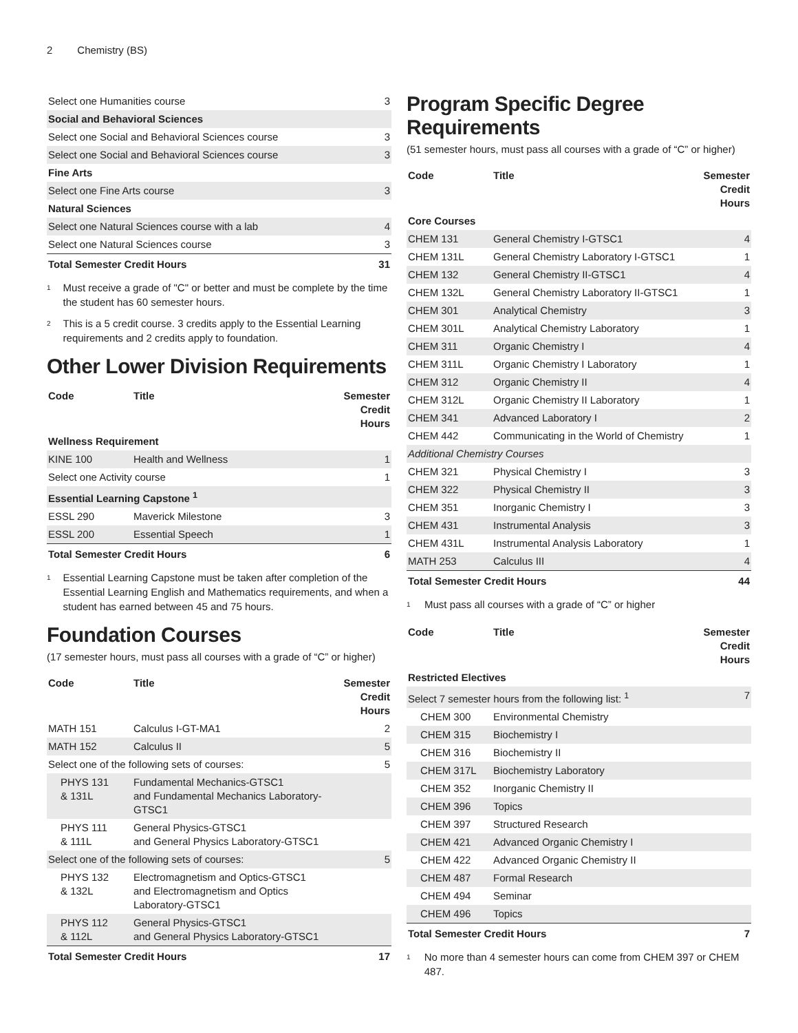2 Chemistry (BS)
| Select one Humanities course | 3 |
| Social and Behavioral Sciences | |
| Select one Social and Behavioral Sciences course | 3 |
| Select one Social and Behavioral Sciences course | 3 |
| Fine Arts | |
| Select one Fine Arts course | 3 |
| Natural Sciences | |
| Select one Natural Sciences course with a lab | 4 |
| Select one Natural Sciences course | 3 |
| Total Semester Credit Hours | 31 |
<sup>1</sup>
Must receive a grade of "C" or better and must be complete by the time the student has 60 semester hours.
<sup>2</sup>
This is a 5 credit course. 3 credits apply to the Essential Learning requirements and 2 credits apply to foundation.
Other Lower Division Requirements
| Code | Title | Semester Credit Hours |
| --- | --- | --- |
| Wellness Requirement | | |
| KINE 100 | Health and Wellness | 1 |
| Select one Activity course | | 1 |
| Essential Learning Capstone <sup>1</sup> | | |
| ESSL 290 | Maverick Milestone | 3 |
| ESSL 200 | Essential Speech | 1 |
| Total Semester Credit Hours | | 6 |
<sup>1</sup>
Essential Learning Capstone must be taken after completion of the Essential Learning English and Mathematics requirements, and when a student has earned between 45 and 75 hours.
Foundation Courses
(17 semester hours, must pass all courses with a grade of “C” or higher)
| Code | Title | Semester Credit Hours |
| --- | --- | --- |
| MATH 151 | Calculus I-GT-MA1 | 2 |
| MATH 152 | Calculus II | 5 |
| Select one of the following sets of courses: | | 5 |
| PHYS 131 & 131L | Fundamental Mechanics-GTSC1 and Fundamental Mechanics Laboratory-GTSC1 | |
| PHYS 111 & 111L | General Physics-GTSC1 and General Physics Laboratory-GTSC1 | |
| Select one of the following sets of courses: | | 5 |
| PHYS 132 & 132L | Electromagnetism and Optics-GTSC1 and Electromagnetism and Optics Laboratory-GTSC1 | |
| PHYS 112 & 112L | General Physics-GTSC1 and General Physics Laboratory-GTSC1 | |
| Total Semester Credit Hours | | 17 |
Program Specific Degree Requirements
(51 semester hours, must pass all courses with a grade of “C” or higher)
| Code | Title | Semester Credit Hours |
| --- | --- | --- |
| Core Courses | | |
| CHEM 131 | General Chemistry I-GTSC1 | 4 |
| CHEM 131L | General Chemistry Laboratory I-GTSC1 | 1 |
| CHEM 132 | General Chemistry II-GTSC1 | 4 |
| CHEM 132L | General Chemistry Laboratory II-GTSC1 | 1 |
| CHEM 301 | Analytical Chemistry | 3 |
| CHEM 301L | Analytical Chemistry Laboratory | 1 |
| CHEM 311 | Organic Chemistry I | 4 |
| CHEM 311L | Organic Chemistry I Laboratory | 1 |
| CHEM 312 | Organic Chemistry II | 4 |
| CHEM 312L | Organic Chemistry II Laboratory | 1 |
| CHEM 341 | Advanced Laboratory I | 2 |
| CHEM 442 | Communicating in the World of Chemistry | 1 |
| Additional Chemistry Courses | | |
| CHEM 321 | Physical Chemistry I | 3 |
| CHEM 322 | Physical Chemistry II | 3 |
| CHEM 351 | Inorganic Chemistry I | 3 |
| CHEM 431 | Instrumental Analysis | 3 |
| CHEM 431L | Instrumental Analysis Laboratory | 1 |
| MATH 253 | Calculus III | 4 |
| Total Semester Credit Hours | | 44 |
<sup>1</sup>
Must pass all courses with a grade of “C” or higher
| Code | Title | Semester Credit Hours |
| --- | --- | --- |
| Restricted Electives | | |
| Select 7 semester hours from the following list: <sup>1</sup> | | 7 |
| CHEM 300 | Environmental Chemistry | |
| CHEM 315 | Biochemistry I | |
| CHEM 316 | Biochemistry II | |
| CHEM 317L | Biochemistry Laboratory | |
| CHEM 352 | Inorganic Chemistry II | |
| CHEM 396 | Topics | |
| CHEM 397 | Structured Research | |
| CHEM 421 | Advanced Organic Chemistry I | |
| CHEM 422 | Advanced Organic Chemistry II | |
| CHEM 487 | Formal Research | |
| CHEM 494 | Seminar | |
| CHEM 496 | Topics | |
| Total Semester Credit Hours | | 7 |
<sup>1</sup>
No more than 4 semester hours can come from CHEM 397 or CHEM 487.